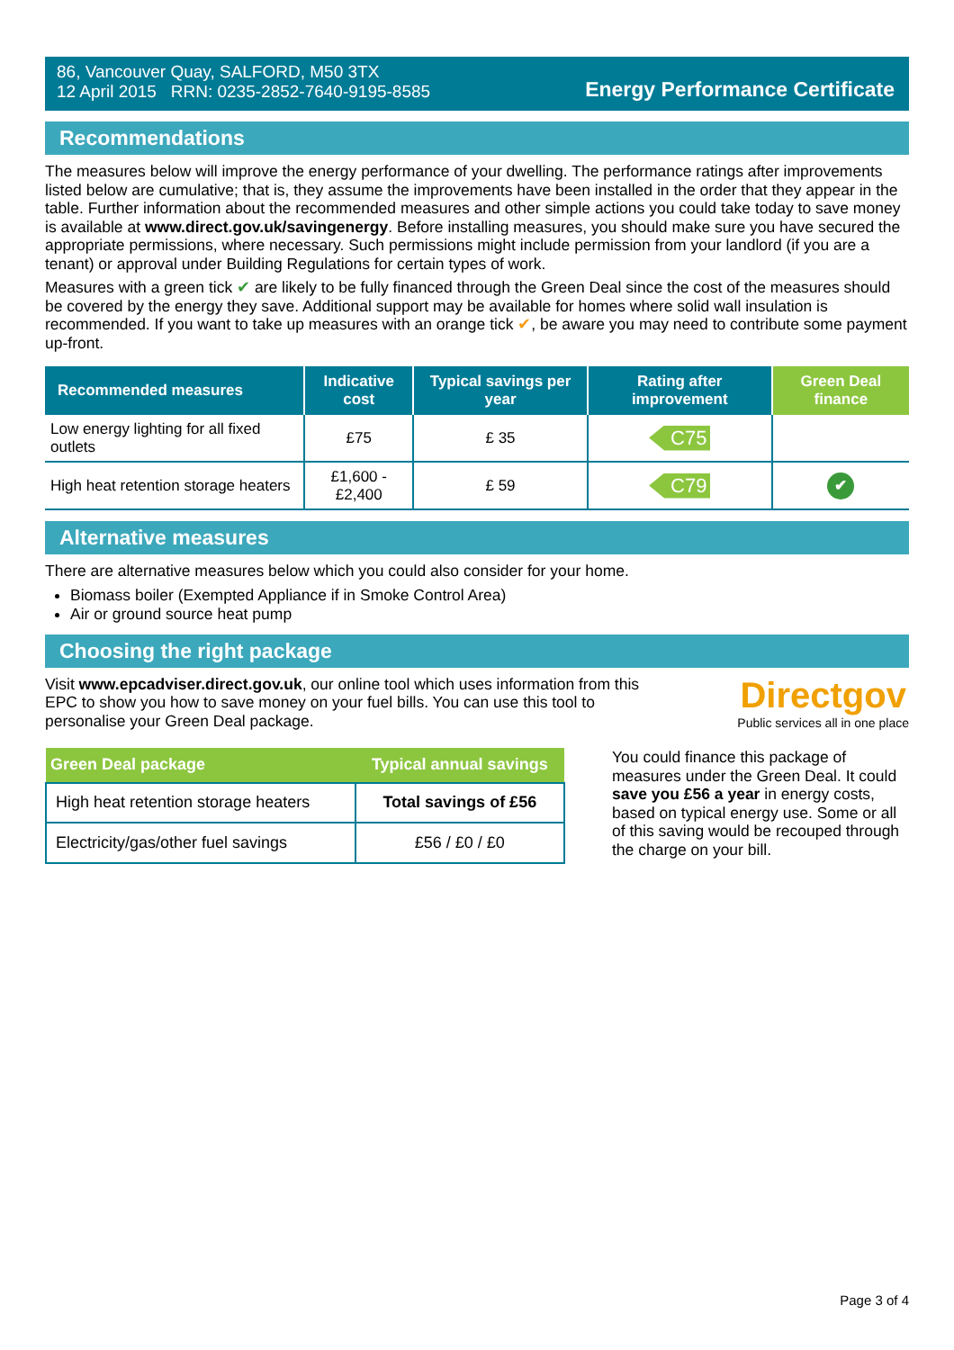86, Vancouver Quay, SALFORD, M50 3TX
12 April 2015 RRN: 0235-2852-7640-9195-8585
Energy Performance Certificate
Recommendations
The measures below will improve the energy performance of your dwelling. The performance ratings after improvements listed below are cumulative; that is, they assume the improvements have been installed in the order that they appear in the table. Further information about the recommended measures and other simple actions you could take today to save money is available at www.direct.gov.uk/savingenergy. Before installing measures, you should make sure you have secured the appropriate permissions, where necessary. Such permissions might include permission from your landlord (if you are a tenant) or approval under Building Regulations for certain types of work.
Measures with a green tick ✔ are likely to be fully financed through the Green Deal since the cost of the measures should be covered by the energy they save. Additional support may be available for homes where solid wall insulation is recommended. If you want to take up measures with an orange tick ✔, be aware you may need to contribute some payment up-front.
| Recommended measures | Indicative cost | Typical savings per year | Rating after improvement | Green Deal finance |
| --- | --- | --- | --- | --- |
| Low energy lighting for all fixed outlets | £75 | £ 35 | C75 | |
| High heat retention storage heaters | £1,600 - £2,400 | £ 59 | C79 | ✔ |
Alternative measures
There are alternative measures below which you could also consider for your home.
Biomass boiler (Exempted Appliance if in Smoke Control Area)
Air or ground source heat pump
Choosing the right package
Visit www.epcadviser.direct.gov.uk, our online tool which uses information from this EPC to show you how to save money on your fuel bills. You can use this tool to personalise your Green Deal package.
Directgov
Public services all in one place
| Green Deal package | Typical annual savings |
| --- | --- |
| High heat retention storage heaters | Total savings of £56 |
| Electricity/gas/other fuel savings | £56 / £0 / £0 |
You could finance this package of measures under the Green Deal. It could save you £56 a year in energy costs, based on typical energy use. Some or all of this saving would be recouped through the charge on your bill.
Page 3 of 4